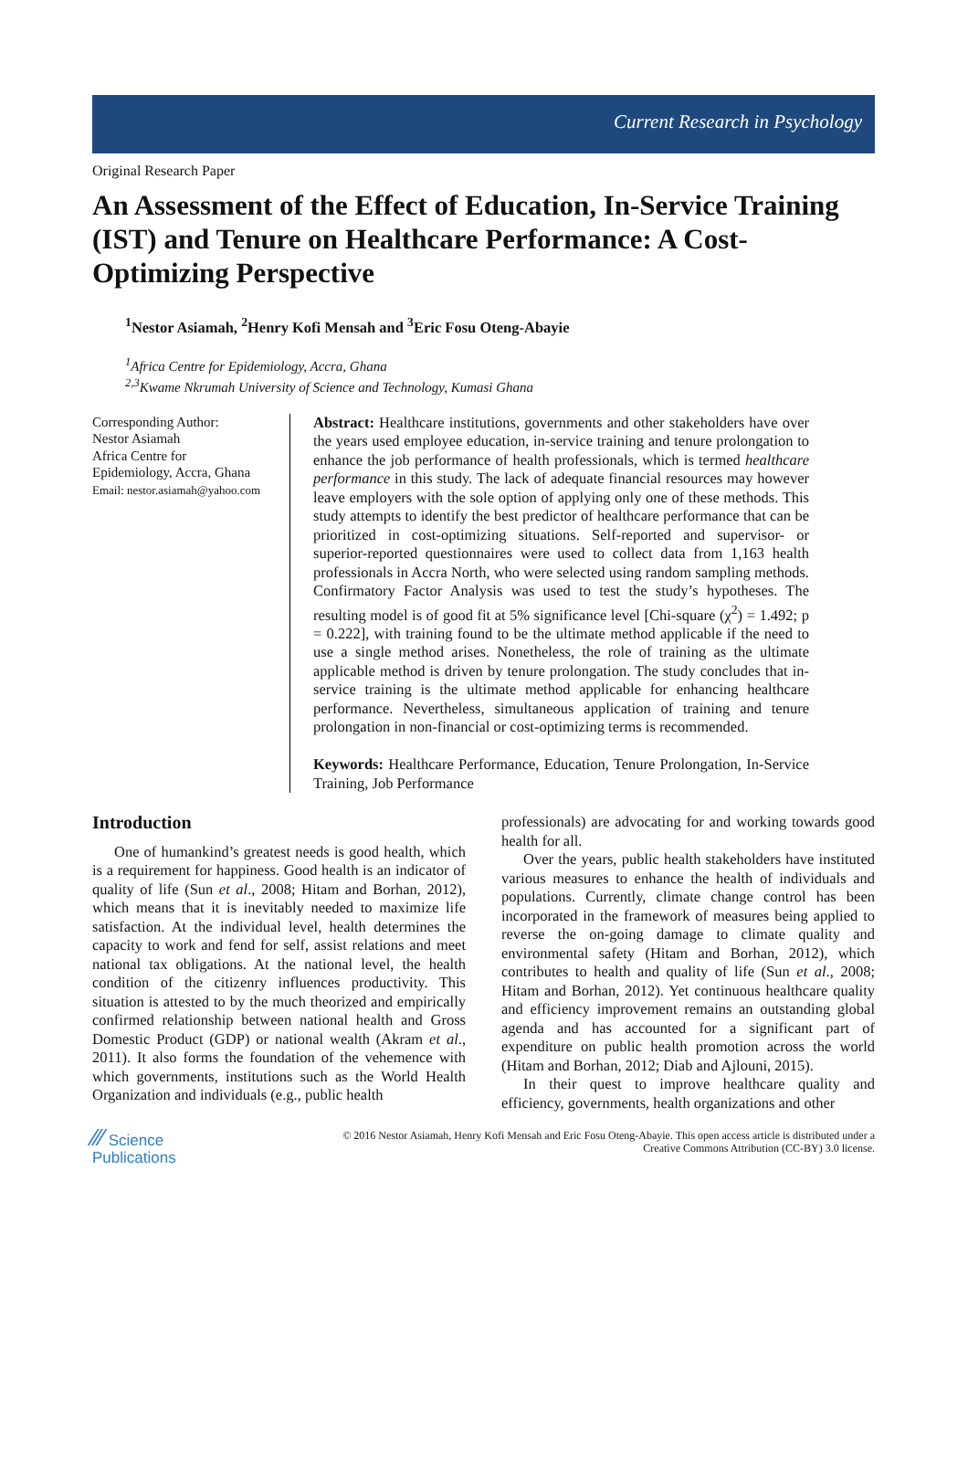Current Research in Psychology
Original Research Paper
An Assessment of the Effect of Education, In-Service Training (IST) and Tenure on Healthcare Performance: A Cost-Optimizing Perspective
<sup>1</sup> Nestor Asiamah, <sup>2</sup>Henry Kofi Mensah and <sup>3</sup>Eric Fosu Oteng-Abayie
<sup>1</sup> Africa Centre for Epidemiology, Accra, Ghana
<sup>2,3</sup>Kwame Nkrumah University of Science and Technology, Kumasi Ghana
Corresponding Author:
Nestor Asiamah
Africa Centre for
Epidemiology, Accra, Ghana
Email: nestor.asiamah@yahoo.com
Abstract: Healthcare institutions, governments and other stakeholders have over the years used employee education, in-service training and tenure prolongation to enhance the job performance of health professionals, which is termed healthcare performance in this study. The lack of adequate financial resources may however leave employers with the sole option of applying only one of these methods. This study attempts to identify the best predictor of healthcare performance that can be prioritized in cost-optimizing situations. Self-reported and supervisor- or superior-reported questionnaires were used to collect data from 1,163 health professionals in Accra North, who were selected using random sampling methods. Confirmatory Factor Analysis was used to test the study’s hypotheses. The resulting model is of good fit at 5% significance level [Chi-square (χ<sup>2</sup>) = 1.492; p = 0.222], with training found to be the ultimate method applicable if the need to use a single method arises. Nonetheless, the role of training as the ultimate applicable method is driven by tenure prolongation. The study concludes that in-service training is the ultimate method applicable for enhancing healthcare performance. Nevertheless, simultaneous application of training and tenure prolongation in non-financial or cost-optimizing terms is recommended.
Keywords: Healthcare Performance, Education, Tenure Prolongation, In-Service Training, Job Performance
Introduction
One of humankind’s greatest needs is good health, which is a requirement for happiness. Good health is an indicator of quality of life (Sun et al., 2008; Hitam and Borhan, 2012), which means that it is inevitably needed to maximize life satisfaction. At the individual level, health determines the capacity to work and fend for self, assist relations and meet national tax obligations. At the national level, the health condition of the citizenry influences productivity. This situation is attested to by the much theorized and empirically confirmed relationship between national health and Gross Domestic Product (GDP) or national wealth (Akram et al., 2011). It also forms the foundation of the vehemence with which governments, institutions such as the World Health Organization and individuals (e.g., public health
professionals) are advocating for and working towards good health for all.
Over the years, public health stakeholders have instituted various measures to enhance the health of individuals and populations. Currently, climate change control has been incorporated in the framework of measures being applied to reverse the on-going damage to climate quality and environmental safety (Hitam and Borhan, 2012), which contributes to health and quality of life (Sun et al., 2008; Hitam and Borhan, 2012). Yet continuous healthcare quality and efficiency improvement remains an outstanding global agenda and has accounted for a significant part of expenditure on public health promotion across the world (Hitam and Borhan, 2012; Diab and Ajlouni, 2015).
In their quest to improve healthcare quality and efficiency, governments, health organizations and other
⁄⁄⁄ Science
Publications
© 2016 Nestor Asiamah, Henry Kofi Mensah and Eric Fosu Oteng-Abayie. This open access article is distributed under a
Creative Commons Attribution (CC-BY) 3.0 license.